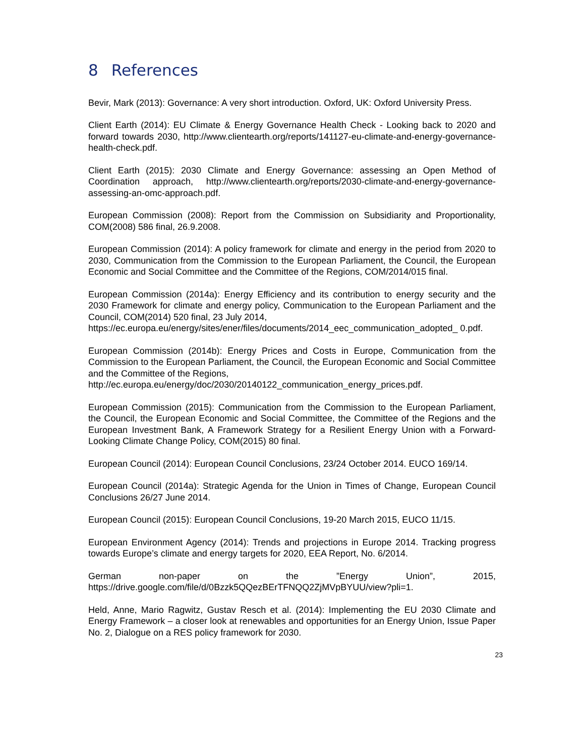8 References
Bevir, Mark (2013): Governance: A very short introduction. Oxford, UK: Oxford University Press.
Client Earth (2014): EU Climate & Energy Governance Health Check - Looking back to 2020 and forward towards 2030, http://www.clientearth.org/reports/141127-eu-climate-and-energy-governance-health-check.pdf.
Client Earth (2015): 2030 Climate and Energy Governance: assessing an Open Method of Coordination approach, http://www.clientearth.org/reports/2030-climate-and-energy-governance-assessing-an-omc-approach.pdf.
European Commission (2008): Report from the Commission on Subsidiarity and Proportionality, COM(2008) 586 final, 26.9.2008.
European Commission (2014): A policy framework for climate and energy in the period from 2020 to 2030, Communication from the Commission to the European Parliament, the Council, the European Economic and Social Committee and the Committee of the Regions, COM/2014/015 final.
European Commission (2014a): Energy Efficiency and its contribution to energy security and the 2030 Framework for climate and energy policy, Communication to the European Parliament and the Council, COM(2014) 520 final, 23 July 2014,
https://ec.europa.eu/energy/sites/ener/files/documents/2014_eec_communication_adopted_ 0.pdf.
European Commission (2014b): Energy Prices and Costs in Europe, Communication from the Commission to the European Parliament, the Council, the European Economic and Social Committee and the Committee of the Regions,
http://ec.europa.eu/energy/doc/2030/20140122_communication_energy_prices.pdf.
European Commission (2015): Communication from the Commission to the European Parliament, the Council, the European Economic and Social Committee, the Committee of the Regions and the European Investment Bank, A Framework Strategy for a Resilient Energy Union with a Forward-Looking Climate Change Policy, COM(2015) 80 final.
European Council (2014): European Council Conclusions, 23/24 October 2014. EUCO 169/14.
European Council (2014a): Strategic Agenda for the Union in Times of Change, European Council Conclusions 26/27 June 2014.
European Council (2015): European Council Conclusions, 19-20 March 2015, EUCO 11/15.
European Environment Agency (2014): Trends and projections in Europe 2014. Tracking progress towards Europe’s climate and energy targets for 2020, EEA Report, No. 6/2014.
German non-paper on the ”Energy Union”, 2015, https://drive.google.com/file/d/0Bzzk5QQezBErTFNQQ2ZjMVpBYUU/view?pli=1.
Held, Anne, Mario Ragwitz, Gustav Resch et al. (2014): Implementing the EU 2030 Climate and Energy Framework – a closer look at renewables and opportunities for an Energy Union, Issue Paper No. 2, Dialogue on a RES policy framework for 2030.
23